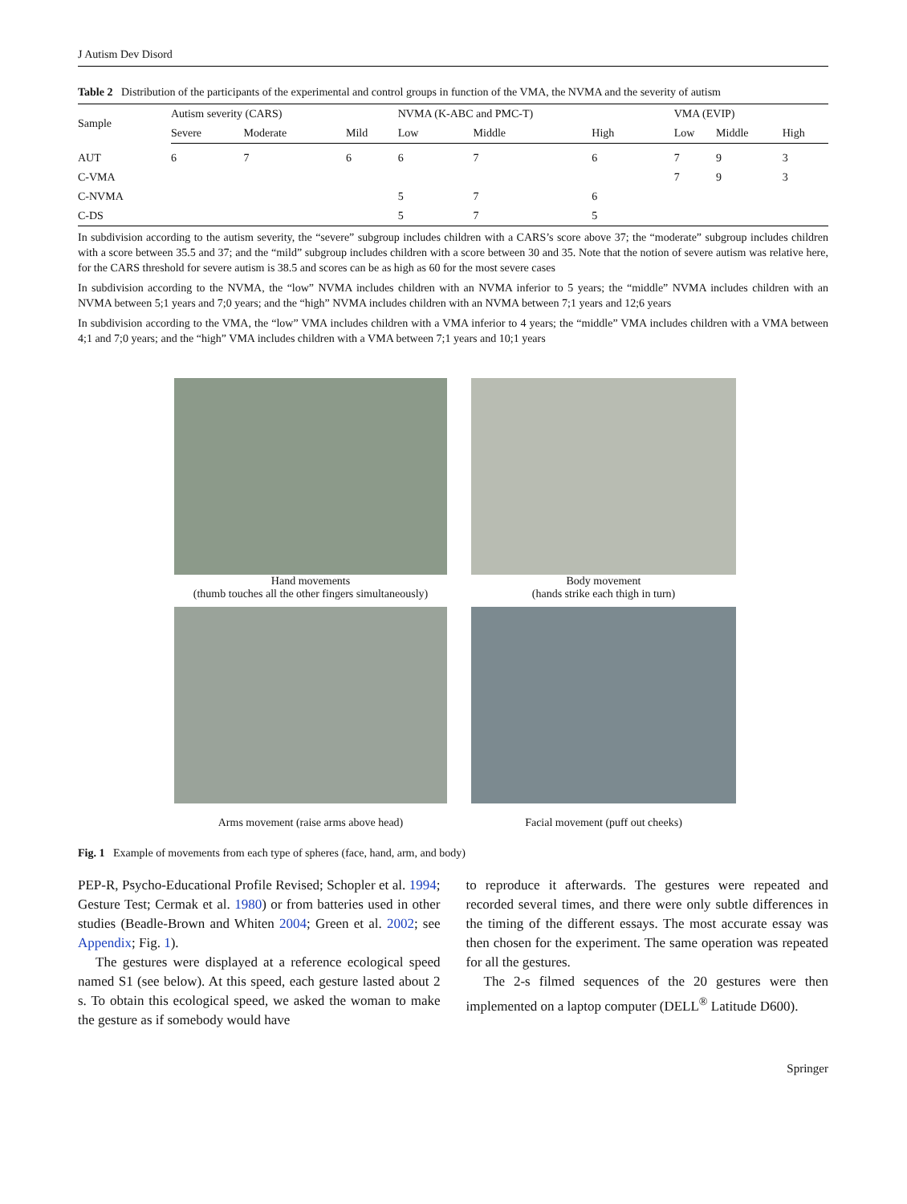J Autism Dev Disord
Table 2 Distribution of the participants of the experimental and control groups in function of the VMA, the NVMA and the severity of autism
| Sample | Autism severity (CARS) | | | NVMA (K-ABC and PMC-T) | | | VMA (EVIP) | | |
| --- | --- | --- | --- | --- | --- | --- | --- | --- | --- |
| | Severe | Moderate | Mild | Low | Middle | High | Low | Middle | High |
| AUT | 6 | 7 | 6 | 6 | 7 | 6 | 7 | 9 | 3 |
| C-VMA | | | | | | | 7 | 9 | 3 |
| C-NVMA | | | | 5 | 7 | 6 | | | |
| C-DS | | | | 5 | 7 | 5 | | | |
In subdivision according to the autism severity, the “severe” subgroup includes children with a CARS’s score above 37; the “moderate” subgroup includes children with a score between 35.5 and 37; and the “mild” subgroup includes children with a score between 30 and 35. Note that the notion of severe autism was relative here, for the CARS threshold for severe autism is 38.5 and scores can be as high as 60 for the most severe cases
In subdivision according to the NVMA, the “low” NVMA includes children with an NVMA inferior to 5 years; the “middle” NVMA includes children with an NVMA between 5;1 years and 7;0 years; and the “high” NVMA includes children with an NVMA between 7;1 years and 12;6 years
In subdivision according to the VMA, the “low” VMA includes children with a VMA inferior to 4 years; the “middle” VMA includes children with a VMA between 4;1 and 7;0 years; and the “high” VMA includes children with a VMA between 7;1 years and 10;1 years
Hand movements
(thumb touches all the other fingers simultaneously)
Body movement
(hands strike each thigh in turn)
Arms movement (raise arms above head)
Facial movement (puff out cheeks)
Fig. 1 Example of movements from each type of spheres (face, hand, arm, and body)
PEP-R, Psycho-Educational Profile Revised; Schopler et al. 1994; Gesture Test; Cermak et al. 1980) or from batteries used in other studies (Beadle-Brown and Whiten 2004; Green et al. 2002; see Appendix; Fig. 1).
The gestures were displayed at a reference ecological speed named S1 (see below). At this speed, each gesture lasted about 2 s. To obtain this ecological speed, we asked the woman to make the gesture as if somebody would have
to reproduce it afterwards. The gestures were repeated and recorded several times, and there were only subtle differences in the timing of the different essays. The most accurate essay was then chosen for the experiment. The same operation was repeated for all the gestures.
The 2-s filmed sequences of the 20 gestures were then implemented on a laptop computer (DELL<sup>®</sup> Latitude D600).
Springer